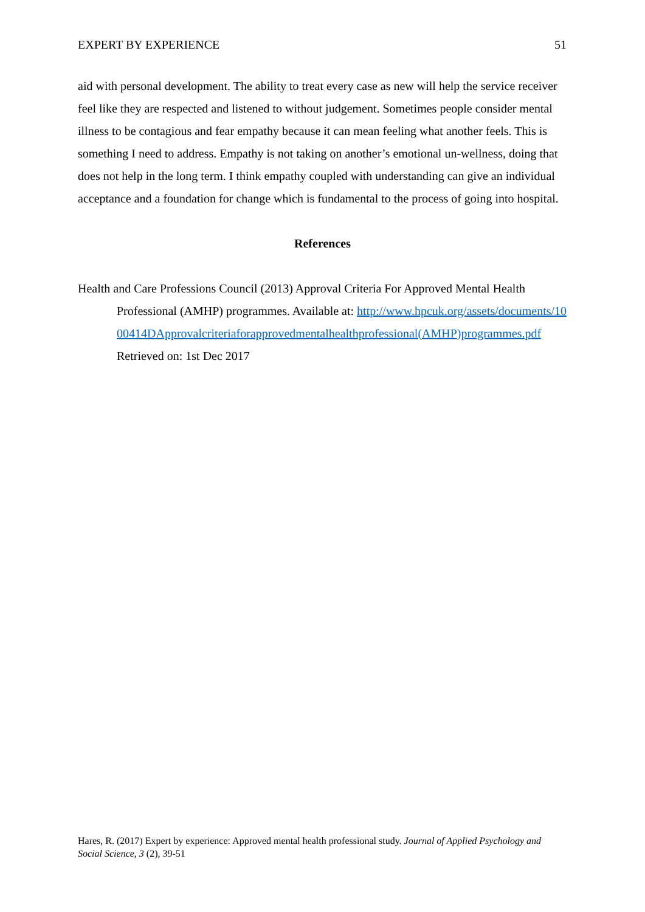EXPERT BY EXPERIENCE 51
aid with personal development. The ability to treat every case as new will help the service receiver feel like they are respected and listened to without judgement. Sometimes people consider mental illness to be contagious and fear empathy because it can mean feeling what another feels. This is something I need to address. Empathy is not taking on another’s emotional un-wellness, doing that does not help in the long term. I think empathy coupled with understanding can give an individual acceptance and a foundation for change which is fundamental to the process of going into hospital.
References
Health and Care Professions Council (2013) Approval Criteria For Approved Mental Health Professional (AMHP) programmes. Available at: http://www.hpcuk.org/assets/documents/1000414DApprovalcriteriaforapprovedmentalhealthprofessional(AMHP)programmes.pdf Retrieved on: 1st Dec 2017
Hares, R. (2017) Expert by experience: Approved mental health professional study. Journal of Applied Psychology and Social Science, 3 (2), 39-51